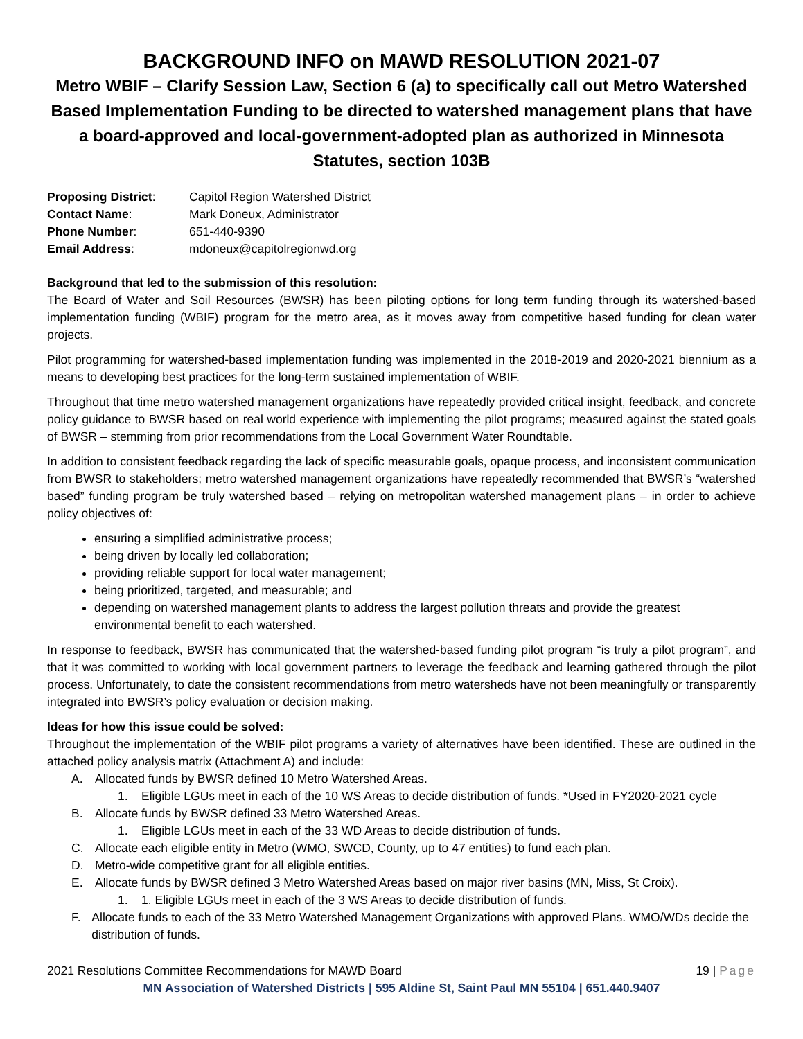BACKGROUND INFO on MAWD RESOLUTION 2021-07
Metro WBIF – Clarify Session Law, Section 6 (a) to specifically call out Metro Watershed Based Implementation Funding to be directed to watershed management plans that have a board-approved and local-government-adopted plan as authorized in Minnesota Statutes, section 103B
| Proposing District : | Capitol Region Watershed District |
| Contact Name : | Mark Doneux, Administrator |
| Phone Number : | 651-440-9390 |
| Email Address : | mdoneux@capitolregionwd.org |
Background that led to the submission of this resolution:
The Board of Water and Soil Resources (BWSR) has been piloting options for long term funding through its watershed-based implementation funding (WBIF) program for the metro area, as it moves away from competitive based funding for clean water projects.
Pilot programming for watershed-based implementation funding was implemented in the 2018-2019 and 2020-2021 biennium as a means to developing best practices for the long-term sustained implementation of WBIF.
Throughout that time metro watershed management organizations have repeatedly provided critical insight, feedback, and concrete policy guidance to BWSR based on real world experience with implementing the pilot programs; measured against the stated goals of BWSR – stemming from prior recommendations from the Local Government Water Roundtable.
In addition to consistent feedback regarding the lack of specific measurable goals, opaque process, and inconsistent communication from BWSR to stakeholders; metro watershed management organizations have repeatedly recommended that BWSR’s “watershed based” funding program be truly watershed based – relying on metropolitan watershed management plans – in order to achieve policy objectives of:
ensuring a simplified administrative process;
being driven by locally led collaboration;
providing reliable support for local water management;
being prioritized, targeted, and measurable; and
depending on watershed management plants to address the largest pollution threats and provide the greatest environmental benefit to each watershed.
In response to feedback, BWSR has communicated that the watershed-based funding pilot program “is truly a pilot program”, and that it was committed to working with local government partners to leverage the feedback and learning gathered through the pilot process. Unfortunately, to date the consistent recommendations from metro watersheds have not been meaningfully or transparently integrated into BWSR’s policy evaluation or decision making.
Ideas for how this issue could be solved:
Throughout the implementation of the WBIF pilot programs a variety of alternatives have been identified. These are outlined in the attached policy analysis matrix (Attachment A) and include:
A. Allocated funds by BWSR defined 10 Metro Watershed Areas.
1. Eligible LGUs meet in each of the 10 WS Areas to decide distribution of funds. *Used in FY2020-2021 cycle
B. Allocate funds by BWSR defined 33 Metro Watershed Areas.
1. Eligible LGUs meet in each of the 33 WD Areas to decide distribution of funds.
C. Allocate each eligible entity in Metro (WMO, SWCD, County, up to 47 entities) to fund each plan.
D. Metro-wide competitive grant for all eligible entities.
E. Allocate funds by BWSR defined 3 Metro Watershed Areas based on major river basins (MN, Miss, St Croix).
1. 1. Eligible LGUs meet in each of the 3 WS Areas to decide distribution of funds.
F. Allocate funds to each of the 33 Metro Watershed Management Organizations with approved Plans. WMO/WDs decide the distribution of funds.
2021 Resolutions Committee Recommendations for MAWD Board 19 | Page
MN Association of Watershed Districts | 595 Aldine St, Saint Paul MN 55104 | 651.440.9407